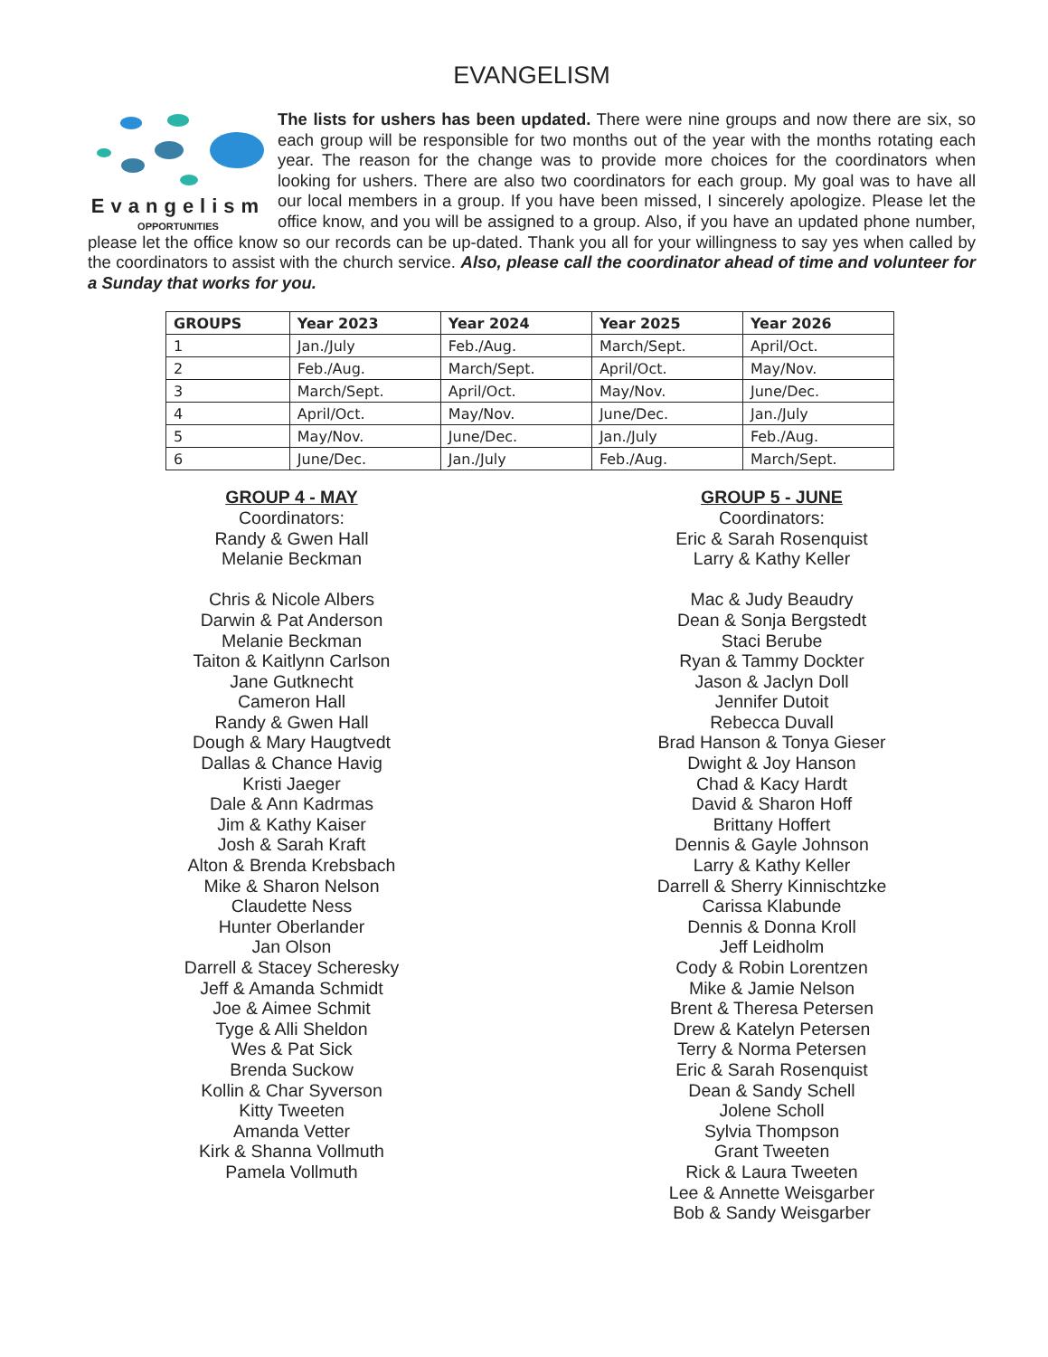EVANGELISM
Evangelism
OPPORTUNITIES
The lists for ushers has been updated. There were nine groups and now there are six, so each group will be responsible for two months out of the year with the months rotating each year. The reason for the change was to provide more choices for the coordinators when looking for ushers. There are also two coordinators for each group. My goal was to have all our local members in a group. If you have been missed, I sincerely apologize. Please let the office know, and you will be assigned to a group. Also, if you have an updated phone number, please let the office know so our records can be up-dated. Thank you all for your willingness to say yes when called by the coordinators to assist with the church service. Also, please call the coordinator ahead of time and volunteer for a Sunday that works for you.
| GROUPS | Year 2023 | Year 2024 | Year 2025 | Year 2026 |
| --- | --- | --- | --- | --- |
| 1 | Jan./July | Feb./Aug. | March/Sept. | April/Oct. |
| 2 | Feb./Aug. | March/Sept. | April/Oct. | May/Nov. |
| 3 | March/Sept. | April/Oct. | May/Nov. | June/Dec. |
| 4 | April/Oct. | May/Nov. | June/Dec. | Jan./July |
| 5 | May/Nov. | June/Dec. | Jan./July | Feb./Aug. |
| 6 | June/Dec. | Jan./July | Feb./Aug. | March/Sept. |
GROUP 4 - MAY
Coordinators:
Randy & Gwen Hall
Melanie Beckman
Chris & Nicole Albers
Darwin & Pat Anderson
Melanie Beckman
Taiton & Kaitlynn Carlson
Jane Gutknecht
Cameron Hall
Randy & Gwen Hall
Dough & Mary Haugtvedt
Dallas & Chance Havig
Kristi Jaeger
Dale & Ann Kadrmas
Jim & Kathy Kaiser
Josh & Sarah Kraft
Alton & Brenda Krebsbach
Mike & Sharon Nelson
Claudette Ness
Hunter Oberlander
Jan Olson
Darrell & Stacey Scheresky
Jeff & Amanda Schmidt
Joe & Aimee Schmit
Tyge & Alli Sheldon
Wes & Pat Sick
Brenda Suckow
Kollin & Char Syverson
Kitty Tweeten
Amanda Vetter
Kirk & Shanna Vollmuth
Pamela Vollmuth
GROUP 5 - JUNE
Coordinators:
Eric & Sarah Rosenquist
Larry & Kathy Keller
Mac & Judy Beaudry
Dean & Sonja Bergstedt
Staci Berube
Ryan & Tammy Dockter
Jason & Jaclyn Doll
Jennifer Dutoit
Rebecca Duvall
Brad Hanson & Tonya Gieser
Dwight & Joy Hanson
Chad & Kacy Hardt
David & Sharon Hoff
Brittany Hoffert
Dennis & Gayle Johnson
Larry & Kathy Keller
Darrell & Sherry Kinnischtzke
Carissa Klabunde
Dennis & Donna Kroll
Jeff Leidholm
Cody & Robin Lorentzen
Mike & Jamie Nelson
Brent & Theresa Petersen
Drew & Katelyn Petersen
Terry & Norma Petersen
Eric & Sarah Rosenquist
Dean & Sandy Schell
Jolene Scholl
Sylvia Thompson
Grant Tweeten
Rick & Laura Tweeten
Lee & Annette Weisgarber
Bob & Sandy Weisgarber